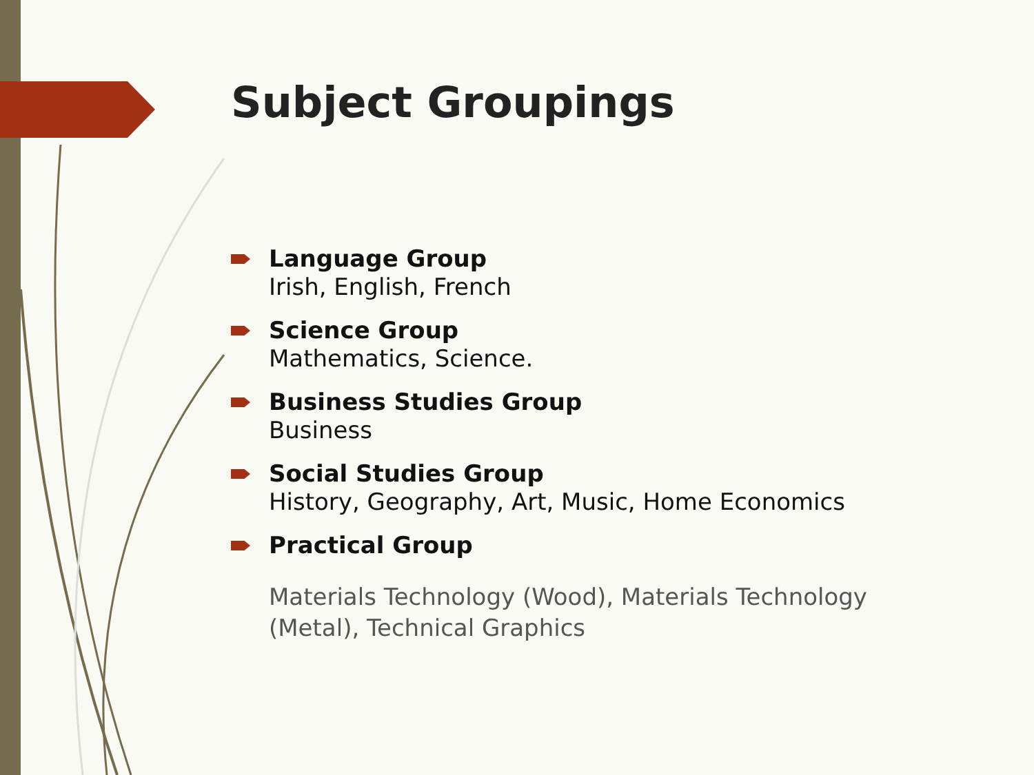Subject Groupings
Language Group
Irish, English, French
Science Group
Mathematics, Science.
Business Studies Group
Business
Social Studies Group
History, Geography, Art, Music, Home Economics
Practical Group
Materials Technology (Wood), Materials Technology (Metal), Technical Graphics